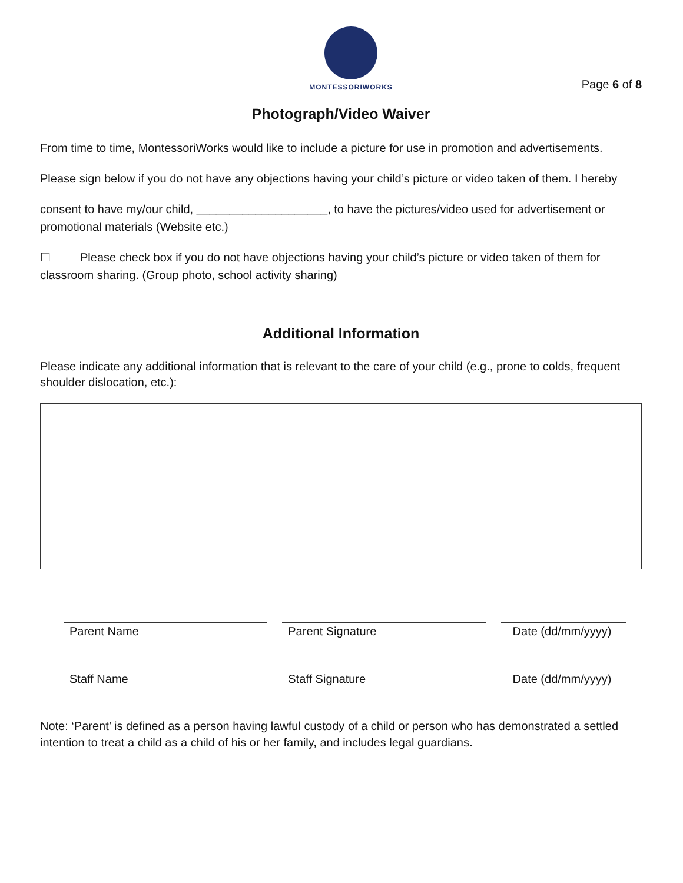MONTESSORIWORKS
Page 6 of 8
Photograph/Video Waiver
From time to time, MontessoriWorks would like to include a picture for use in promotion and advertisements.
Please sign below if you do not have any objections having your child’s picture or video taken of them. I hereby
consent to have my/our child, ____________________, to have the pictures/video used for advertisement or promotional materials (Website etc.)
☐ Please check box if you do not have objections having your child’s picture or video taken of them for classroom sharing. (Group photo, school activity sharing)
Additional Information
Please indicate any additional information that is relevant to the care of your child (e.g., prone to colds, frequent shoulder dislocation, etc.):
Parent Name Parent Signature Date (dd/mm/yyyy)
Staff Name Staff Signature Date (dd/mm/yyyy)
Note: ‘Parent’ is defined as a person having lawful custody of a child or person who has demonstrated a settled intention to treat a child as a child of his or her family, and includes legal guardians.